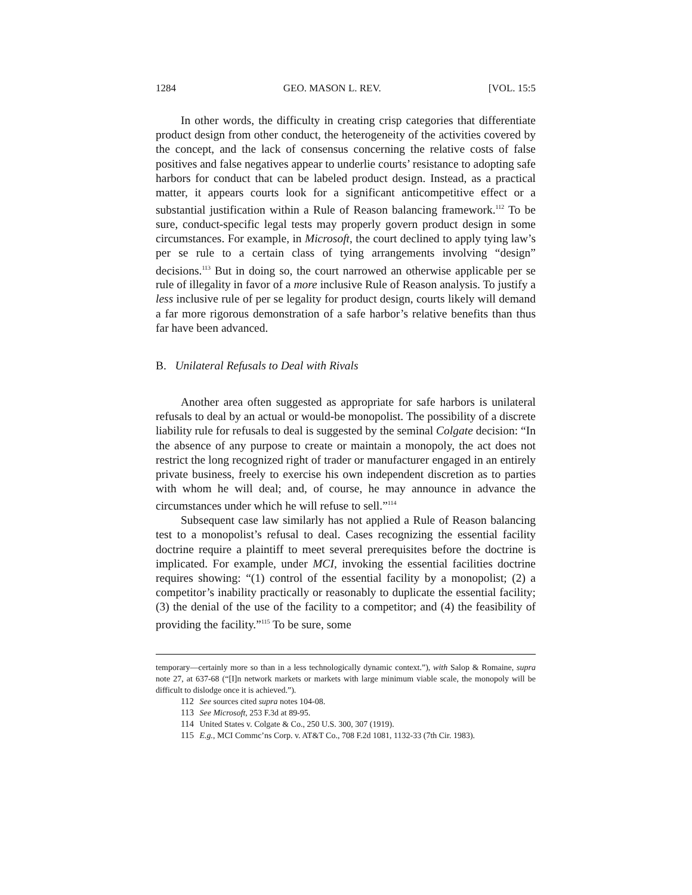1284 GEO. MASON L. REV. [VOL. 15:5
In other words, the difficulty in creating crisp categories that differentiate product design from other conduct, the heterogeneity of the activities covered by the concept, and the lack of consensus concerning the relative costs of false positives and false negatives appear to underlie courts’ resistance to adopting safe harbors for conduct that can be labeled product design. Instead, as a practical matter, it appears courts look for a significant anticompetitive effect or a substantial justification within a Rule of Reason balancing framework.<sup>112</sup> To be sure, conduct-specific legal tests may properly govern product design in some circumstances. For example, in Microsoft, the court declined to apply tying law’s per se rule to a certain class of tying arrangements involving “design” decisions.<sup>113</sup> But in doing so, the court narrowed an otherwise applicable per se rule of illegality in favor of a more inclusive Rule of Reason analysis. To justify a less inclusive rule of per se legality for product design, courts likely will demand a far more rigorous demonstration of a safe harbor’s relative benefits than thus far have been advanced.
B. Unilateral Refusals to Deal with Rivals
Another area often suggested as appropriate for safe harbors is unilateral refusals to deal by an actual or would-be monopolist. The possibility of a discrete liability rule for refusals to deal is suggested by the seminal Colgate decision: “In the absence of any purpose to create or maintain a monopoly, the act does not restrict the long recognized right of trader or manufacturer engaged in an entirely private business, freely to exercise his own independent discretion as to parties with whom he will deal; and, of course, he may announce in advance the circumstances under which he will refuse to sell.”<sup>114</sup>
Subsequent case law similarly has not applied a Rule of Reason balancing test to a monopolist’s refusal to deal. Cases recognizing the essential facility doctrine require a plaintiff to meet several prerequisites before the doctrine is implicated. For example, under MCI, invoking the essential facilities doctrine requires showing: “(1) control of the essential facility by a monopolist; (2) a competitor’s inability practically or reasonably to duplicate the essential facility; (3) the denial of the use of the facility to a competitor; and (4) the feasibility of providing the facility.”<sup>115</sup> To be sure, some
temporary—certainly more so than in a less technologically dynamic context.”), with Salop & Romaine, supra note 27, at 637-68 (“[I]n network markets or markets with large minimum viable scale, the monopoly will be difficult to dislodge once it is achieved.”).
112 See sources cited supra notes 104-08.
113 See Microsoft, 253 F.3d at 89-95.
114 United States v. Colgate & Co., 250 U.S. 300, 307 (1919).
115 E.g., MCI Commc’ns Corp. v. AT&T Co., 708 F.2d 1081, 1132-33 (7th Cir. 1983).